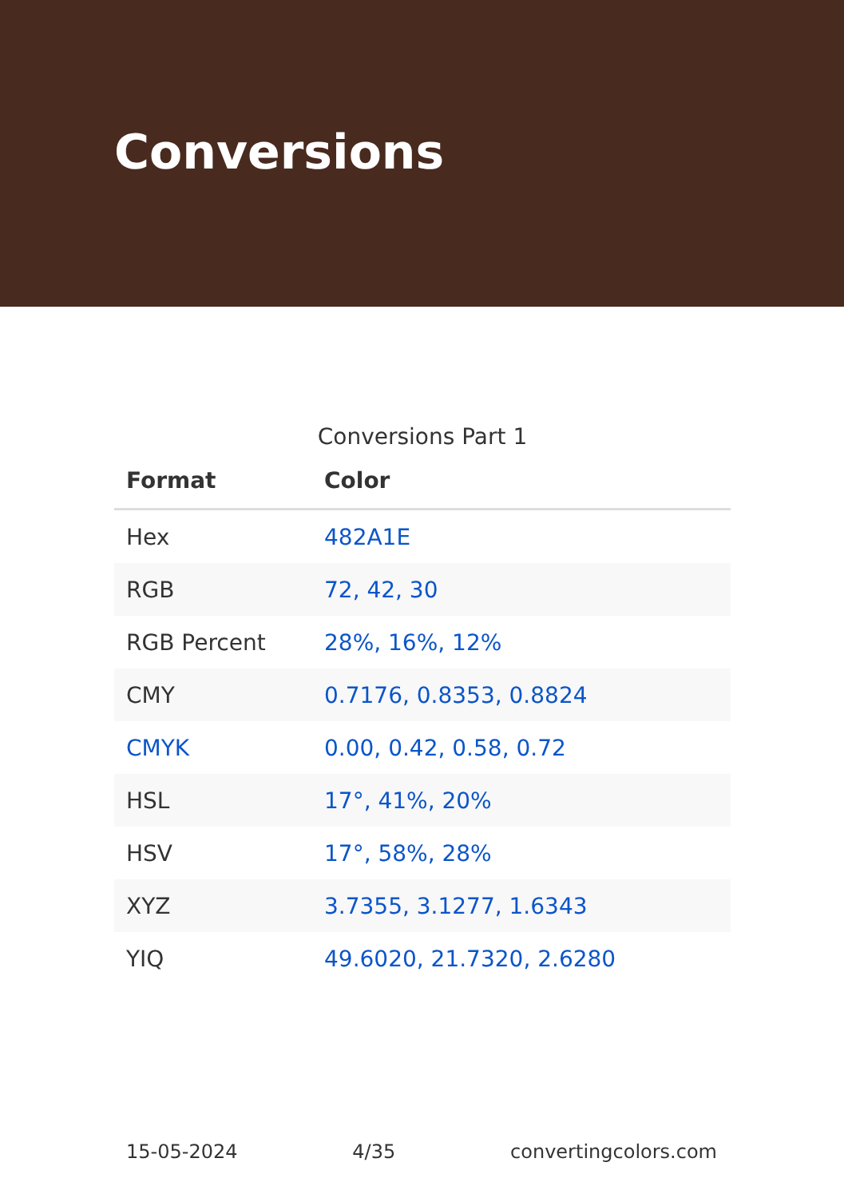Conversions
Conversions Part 1
| Format | Color |
| --- | --- |
| Hex | 482A1E |
| RGB | 72, 42, 30 |
| RGB Percent | 28%, 16%, 12% |
| CMY | 0.7176, 0.8353, 0.8824 |
| CMYK | 0.00, 0.42, 0.58, 0.72 |
| HSL | 17°, 41%, 20% |
| HSV | 17°, 58%, 28% |
| XYZ | 3.7355, 3.1277, 1.6343 |
| YIQ | 49.6020, 21.7320, 2.6280 |
15-05-2024 4/35 convertingcolors.com